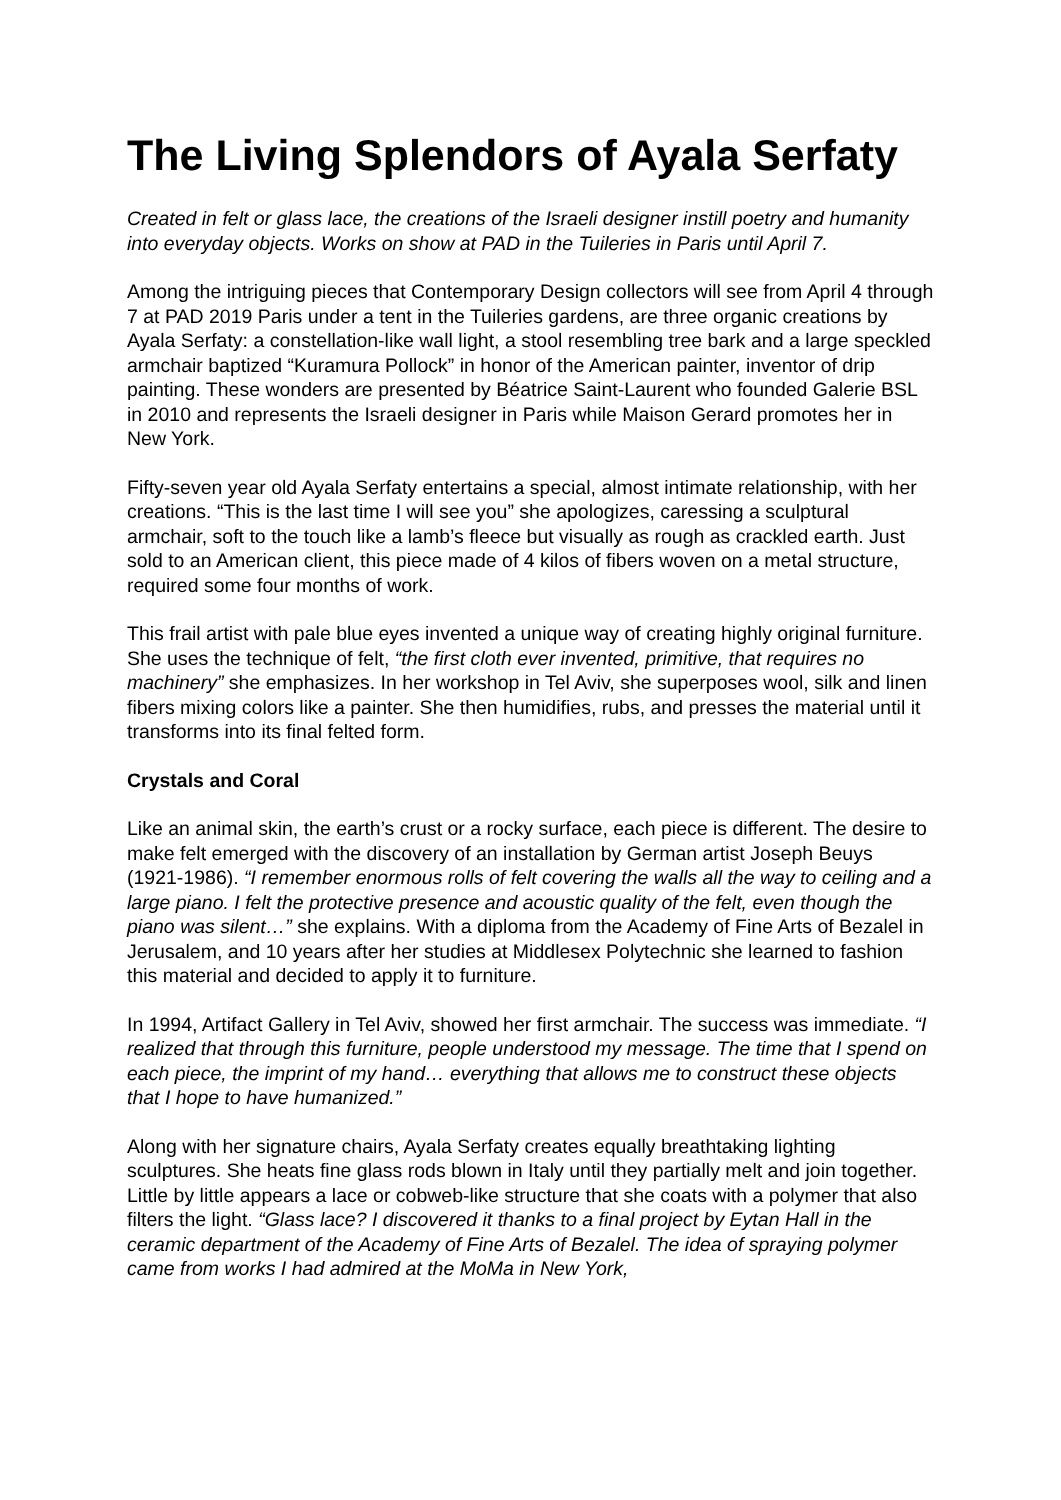The Living Splendors of Ayala Serfaty
Created in felt or glass lace, the creations of the Israeli designer instill poetry and humanity into everyday objects. Works on show at PAD in the Tuileries in Paris until April 7.
Among the intriguing pieces that Contemporary Design collectors will see from April 4 through 7 at PAD 2019 Paris under a tent in the Tuileries gardens, are three organic creations by Ayala Serfaty: a constellation-like wall light, a stool resembling tree bark and a large speckled armchair baptized “Kuramura Pollock” in honor of the American painter, inventor of drip painting. These wonders are presented by Béatrice Saint-Laurent who founded Galerie BSL in 2010 and represents the Israeli designer in Paris while Maison Gerard promotes her in New York.
Fifty-seven year old Ayala Serfaty entertains a special, almost intimate relationship, with her creations. “This is the last time I will see you” she apologizes, caressing a sculptural armchair, soft to the touch like a lamb’s fleece but visually as rough as crackled earth. Just sold to an American client, this piece made of 4 kilos of fibers woven on a metal structure, required some four months of work.
This frail artist with pale blue eyes invented a unique way of creating highly original furniture. She uses the technique of felt, “the first cloth ever invented, primitive, that requires no machinery” she emphasizes. In her workshop in Tel Aviv, she superposes wool, silk and linen fibers mixing colors like a painter. She then humidifies, rubs, and presses the material until it transforms into its final felted form.
Crystals and Coral
Like an animal skin, the earth’s crust or a rocky surface, each piece is different. The desire to make felt emerged with the discovery of an installation by German artist Joseph Beuys (1921-1986). “I remember enormous rolls of felt covering the walls all the way to ceiling and a large piano. I felt the protective presence and acoustic quality of the felt, even though the piano was silent…” she explains. With a diploma from the Academy of Fine Arts of Bezalel in Jerusalem, and 10 years after her studies at Middlesex Polytechnic she learned to fashion this material and decided to apply it to furniture.
In 1994, Artifact Gallery in Tel Aviv, showed her first armchair. The success was immediate. “I realized that through this furniture, people understood my message. The time that I spend on each piece, the imprint of my hand… everything that allows me to construct these objects that I hope to have humanized.”
Along with her signature chairs, Ayala Serfaty creates equally breathtaking lighting sculptures. She heats fine glass rods blown in Italy until they partially melt and join together. Little by little appears a lace or cobweb-like structure that she coats with a polymer that also filters the light. “Glass lace? I discovered it thanks to a final project by Eytan Hall in the ceramic department of the Academy of Fine Arts of Bezalel. The idea of spraying polymer came from works I had admired at the MoMa in New York,